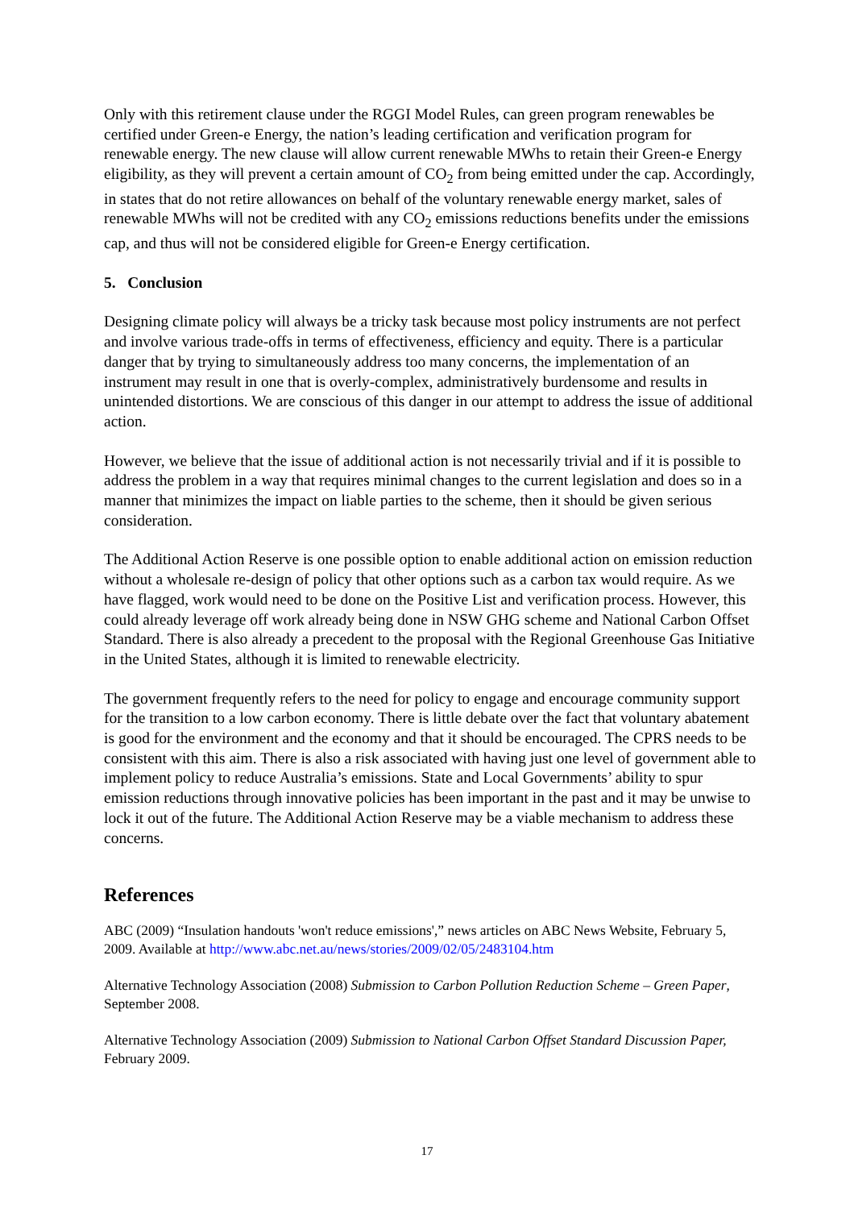Only with this retirement clause under the RGGI Model Rules, can green program renewables be certified under Green-e Energy, the nation’s leading certification and verification program for renewable energy. The new clause will allow current renewable MWhs to retain their Green-e Energy eligibility, as they will prevent a certain amount of CO<sub>2</sub> from being emitted under the cap. Accordingly, in states that do not retire allowances on behalf of the voluntary renewable energy market, sales of renewable MWhs will not be credited with any CO<sub>2</sub> emissions reductions benefits under the emissions cap, and thus will not be considered eligible for Green-e Energy certification.
5. Conclusion
Designing climate policy will always be a tricky task because most policy instruments are not perfect and involve various trade-offs in terms of effectiveness, efficiency and equity. There is a particular danger that by trying to simultaneously address too many concerns, the implementation of an instrument may result in one that is overly-complex, administratively burdensome and results in unintended distortions. We are conscious of this danger in our attempt to address the issue of additional action.
However, we believe that the issue of additional action is not necessarily trivial and if it is possible to address the problem in a way that requires minimal changes to the current legislation and does so in a manner that minimizes the impact on liable parties to the scheme, then it should be given serious consideration.
The Additional Action Reserve is one possible option to enable additional action on emission reduction without a wholesale re-design of policy that other options such as a carbon tax would require. As we have flagged, work would need to be done on the Positive List and verification process. However, this could already leverage off work already being done in NSW GHG scheme and National Carbon Offset Standard. There is also already a precedent to the proposal with the Regional Greenhouse Gas Initiative in the United States, although it is limited to renewable electricity.
The government frequently refers to the need for policy to engage and encourage community support for the transition to a low carbon economy. There is little debate over the fact that voluntary abatement is good for the environment and the economy and that it should be encouraged. The CPRS needs to be consistent with this aim. There is also a risk associated with having just one level of government able to implement policy to reduce Australia’s emissions. State and Local Governments’ ability to spur emission reductions through innovative policies has been important in the past and it may be unwise to lock it out of the future. The Additional Action Reserve may be a viable mechanism to address these concerns.
References
ABC (2009) “Insulation handouts 'won't reduce emissions',” news articles on ABC News Website, February 5, 2009. Available at http://www.abc.net.au/news/stories/2009/02/05/2483104.htm
Alternative Technology Association (2008) Submission to Carbon Pollution Reduction Scheme – Green Paper, September 2008.
Alternative Technology Association (2009) Submission to National Carbon Offset Standard Discussion Paper, February 2009.
17